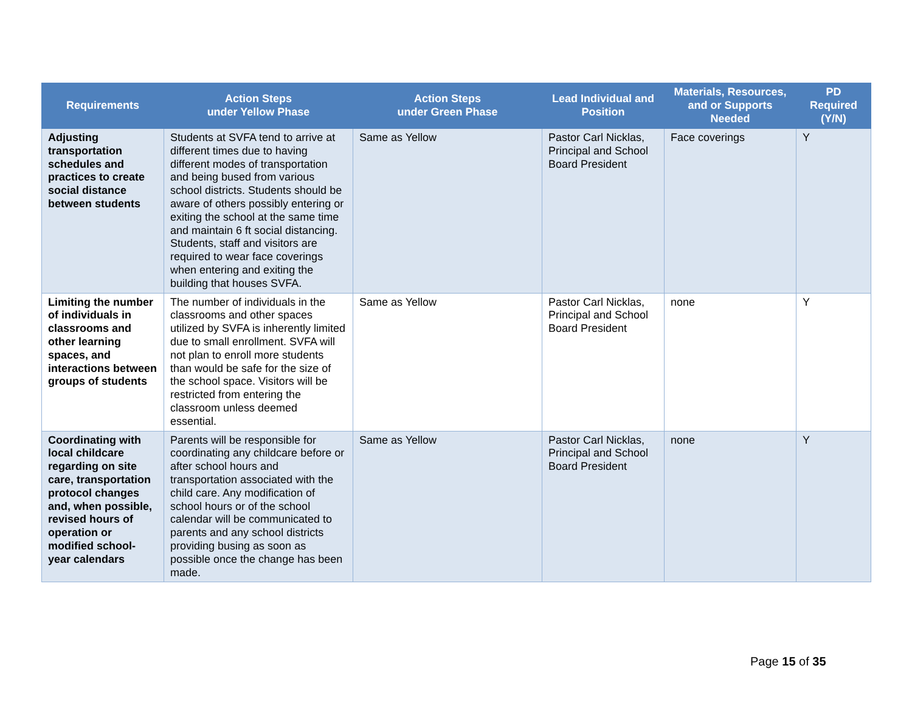| Requirements | Action Steps under Yellow Phase | Action Steps under Green Phase | Lead Individual and Position | Materials, Resources, and or Supports Needed | PD Required (Y/N) |
| --- | --- | --- | --- | --- | --- |
| Adjusting transportation schedules and practices to create social distance between students | Students at SVFA tend to arrive at different times due to having different modes of transportation and being bused from various school districts. Students should be aware of others possibly entering or exiting the school at the same time and maintain 6 ft social distancing. Students, staff and visitors are required to wear face coverings when entering and exiting the building that houses SVFA. | Same as Yellow | Pastor Carl Nicklas, Principal and School Board President | Face coverings | Y |
| Limiting the number of individuals in classrooms and other learning spaces, and interactions between groups of students | The number of individuals in the classrooms and other spaces utilized by SVFA is inherently limited due to small enrollment. SVFA will not plan to enroll more students than would be safe for the size of the school space. Visitors will be restricted from entering the classroom unless deemed essential. | Same as Yellow | Pastor Carl Nicklas, Principal and School Board President | none | Y |
| Coordinating with local childcare regarding on site care, transportation protocol changes and, when possible, revised hours of operation or modified school-year calendars | Parents will be responsible for coordinating any childcare before or after school hours and transportation associated with the child care. Any modification of school hours or of the school calendar will be communicated to parents and any school districts providing busing as soon as possible once the change has been made. | Same as Yellow | Pastor Carl Nicklas, Principal and School Board President | none | Y |
Page 15 of 35